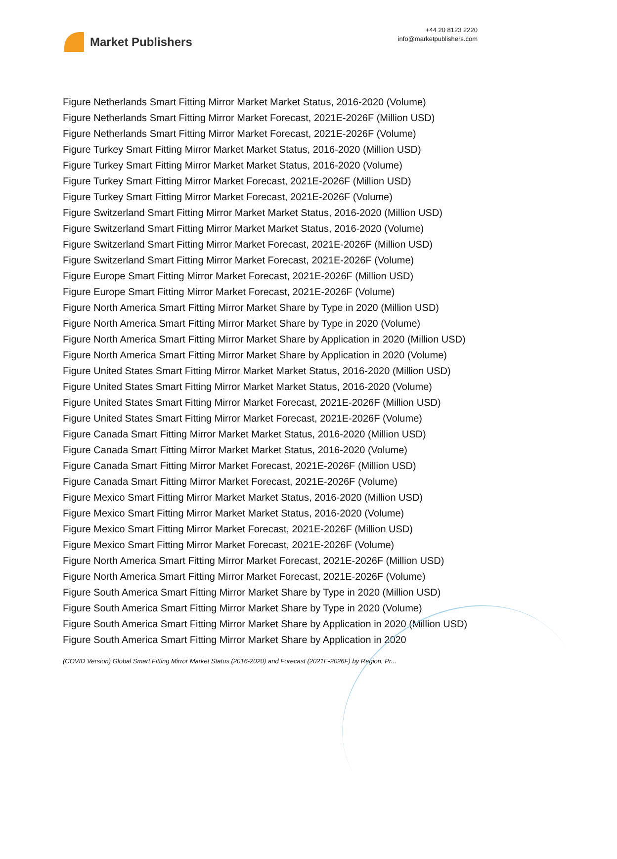Market Publishers
+44 20 8123 2220
info@marketpublishers.com
Figure Netherlands Smart Fitting Mirror Market Market Status, 2016-2020 (Volume)
Figure Netherlands Smart Fitting Mirror Market Forecast, 2021E-2026F (Million USD)
Figure Netherlands Smart Fitting Mirror Market Forecast, 2021E-2026F (Volume)
Figure Turkey Smart Fitting Mirror Market Market Status, 2016-2020 (Million USD)
Figure Turkey Smart Fitting Mirror Market Market Status, 2016-2020 (Volume)
Figure Turkey Smart Fitting Mirror Market Forecast, 2021E-2026F (Million USD)
Figure Turkey Smart Fitting Mirror Market Forecast, 2021E-2026F (Volume)
Figure Switzerland Smart Fitting Mirror Market Market Status, 2016-2020 (Million USD)
Figure Switzerland Smart Fitting Mirror Market Market Status, 2016-2020 (Volume)
Figure Switzerland Smart Fitting Mirror Market Forecast, 2021E-2026F (Million USD)
Figure Switzerland Smart Fitting Mirror Market Forecast, 2021E-2026F (Volume)
Figure Europe Smart Fitting Mirror Market Forecast, 2021E-2026F (Million USD)
Figure Europe Smart Fitting Mirror Market Forecast, 2021E-2026F (Volume)
Figure North America Smart Fitting Mirror Market Share by Type in 2020 (Million USD)
Figure North America Smart Fitting Mirror Market Share by Type in 2020 (Volume)
Figure North America Smart Fitting Mirror Market Share by Application in 2020 (Million USD)
Figure North America Smart Fitting Mirror Market Share by Application in 2020 (Volume)
Figure United States Smart Fitting Mirror Market Market Status, 2016-2020 (Million USD)
Figure United States Smart Fitting Mirror Market Market Status, 2016-2020 (Volume)
Figure United States Smart Fitting Mirror Market Forecast, 2021E-2026F (Million USD)
Figure United States Smart Fitting Mirror Market Forecast, 2021E-2026F (Volume)
Figure Canada Smart Fitting Mirror Market Market Status, 2016-2020 (Million USD)
Figure Canada Smart Fitting Mirror Market Market Status, 2016-2020 (Volume)
Figure Canada Smart Fitting Mirror Market Forecast, 2021E-2026F (Million USD)
Figure Canada Smart Fitting Mirror Market Forecast, 2021E-2026F (Volume)
Figure Mexico Smart Fitting Mirror Market Market Status, 2016-2020 (Million USD)
Figure Mexico Smart Fitting Mirror Market Market Status, 2016-2020 (Volume)
Figure Mexico Smart Fitting Mirror Market Forecast, 2021E-2026F (Million USD)
Figure Mexico Smart Fitting Mirror Market Forecast, 2021E-2026F (Volume)
Figure North America Smart Fitting Mirror Market Forecast, 2021E-2026F (Million USD)
Figure North America Smart Fitting Mirror Market Forecast, 2021E-2026F (Volume)
Figure South America Smart Fitting Mirror Market Share by Type in 2020 (Million USD)
Figure South America Smart Fitting Mirror Market Share by Type in 2020 (Volume)
Figure South America Smart Fitting Mirror Market Share by Application in 2020 (Million USD)
Figure South America Smart Fitting Mirror Market Share by Application in 2020
(COVID Version) Global Smart Fitting Mirror Market Status (2016-2020) and Forecast (2021E-2026F) by Region, Pr...